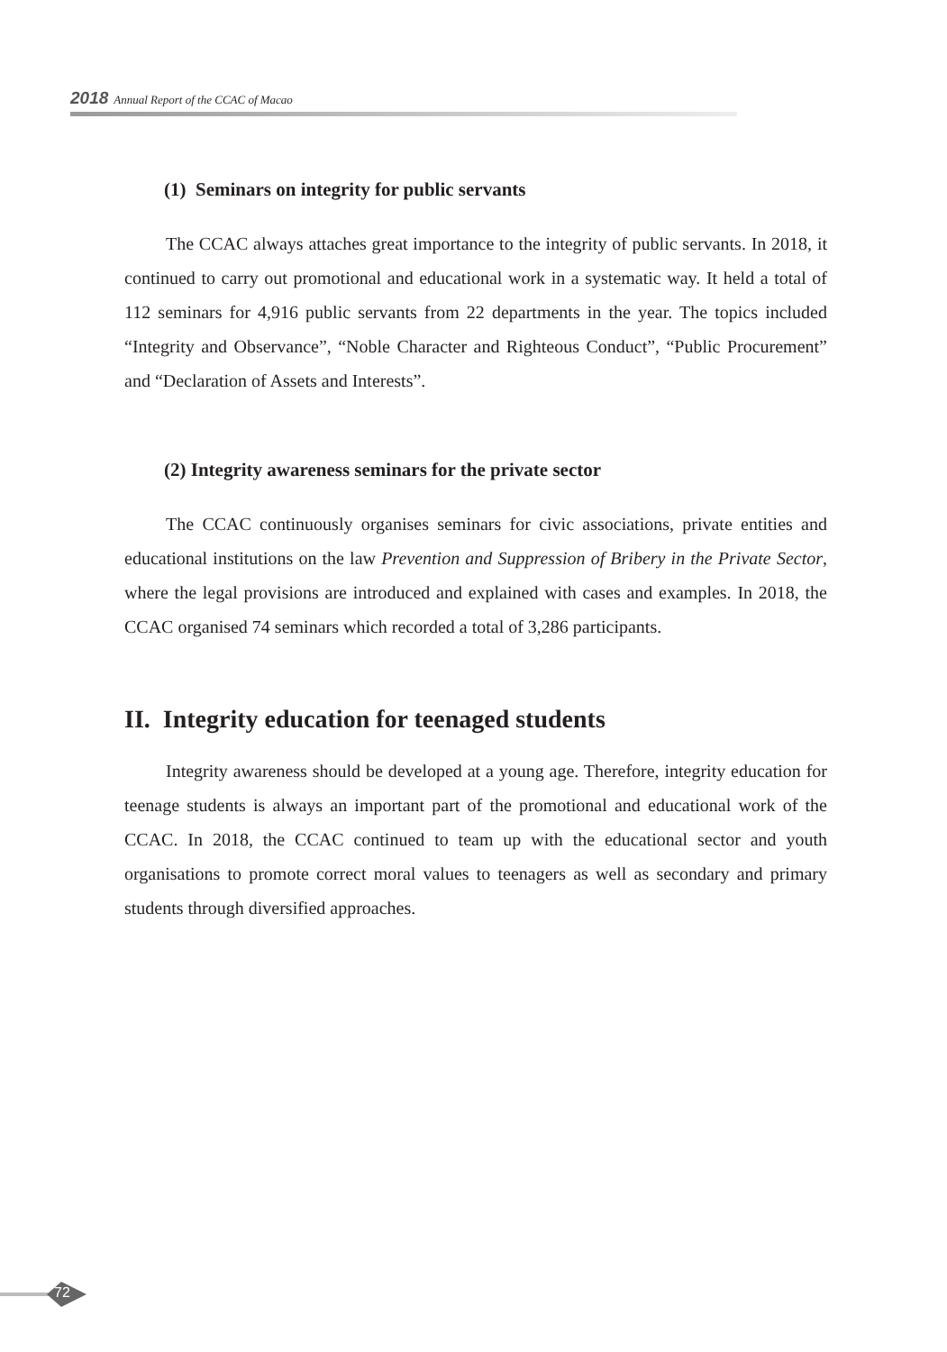2018 Annual Report of the CCAC of Macao
(1) Seminars on integrity for public servants
The CCAC always attaches great importance to the integrity of public servants. In 2018, it continued to carry out promotional and educational work in a systematic way. It held a total of 112 seminars for 4,916 public servants from 22 departments in the year. The topics included “Integrity and Observance”, “Noble Character and Righteous Conduct”, “Public Procurement” and “Declaration of Assets and Interests”.
(2) Integrity awareness seminars for the private sector
The CCAC continuously organises seminars for civic associations, private entities and educational institutions on the law Prevention and Suppression of Bribery in the Private Sector, where the legal provisions are introduced and explained with cases and examples. In 2018, the CCAC organised 74 seminars which recorded a total of 3,286 participants.
II. Integrity education for teenaged students
Integrity awareness should be developed at a young age. Therefore, integrity education for teenage students is always an important part of the promotional and educational work of the CCAC. In 2018, the CCAC continued to team up with the educational sector and youth organisations to promote correct moral values to teenagers as well as secondary and primary students through diversified approaches.
72